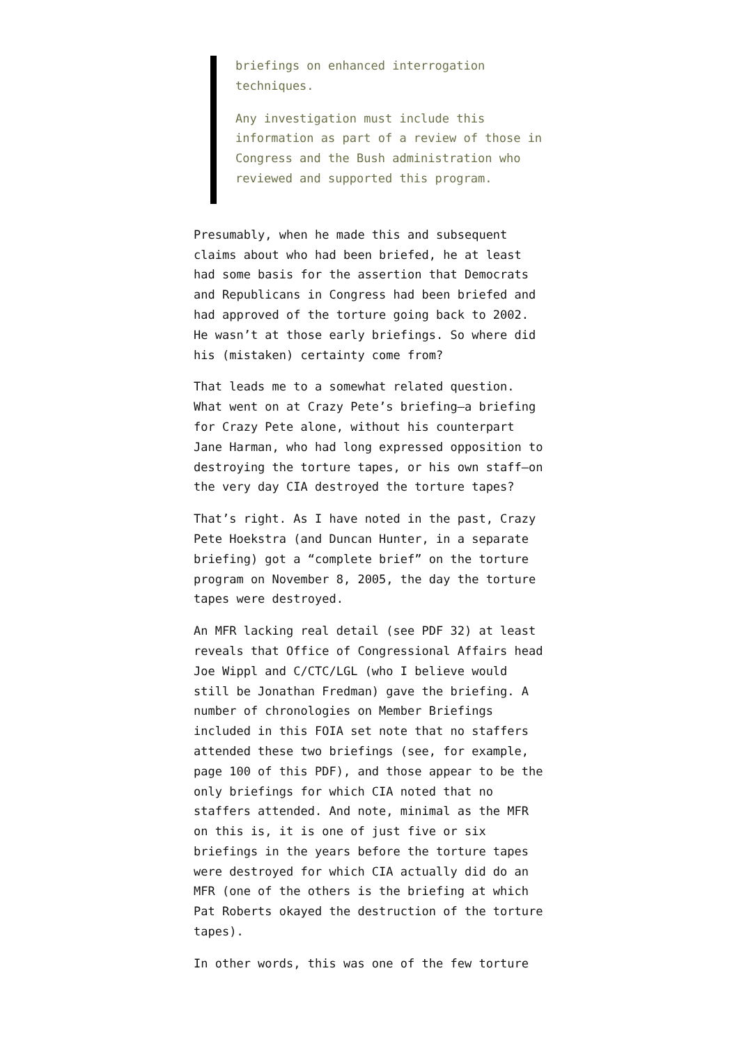briefings on enhanced interrogation techniques.
Any investigation must include this information as part of a review of those in Congress and the Bush administration who reviewed and supported this program.
Presumably, when he made this and subsequent claims about who had been briefed, he at least had some basis for the assertion that Democrats and Republicans in Congress had been briefed and had approved of the torture going back to 2002. He wasn’t at those early briefings. So where did his (mistaken) certainty come from?
That leads me to a somewhat related question. What went on at Crazy Pete’s briefing—a briefing for Crazy Pete alone, without his counterpart Jane Harman, who had long expressed opposition to destroying the torture tapes, or his own staff—on the very day CIA destroyed the torture tapes?
That’s right. As I have noted in the past, Crazy Pete Hoekstra (and Duncan Hunter, in a separate briefing) got a “complete brief” on the torture program on November 8, 2005, the day the torture tapes were destroyed.
An MFR lacking real detail (see PDF 32) at least reveals that Office of Congressional Affairs head Joe Wippl and C/CTC/LGL (who I believe would still be Jonathan Fredman) gave the briefing. A number of chronologies on Member Briefings included in this FOIA set note that no staffers attended these two briefings (see, for example, page 100 of this PDF), and those appear to be the only briefings for which CIA noted that no staffers attended. And note, minimal as the MFR on this is, it is one of just five or six briefings in the years before the torture tapes were destroyed for which CIA actually did do an MFR (one of the others is the briefing at which Pat Roberts okayed the destruction of the torture tapes).
In other words, this was one of the few torture